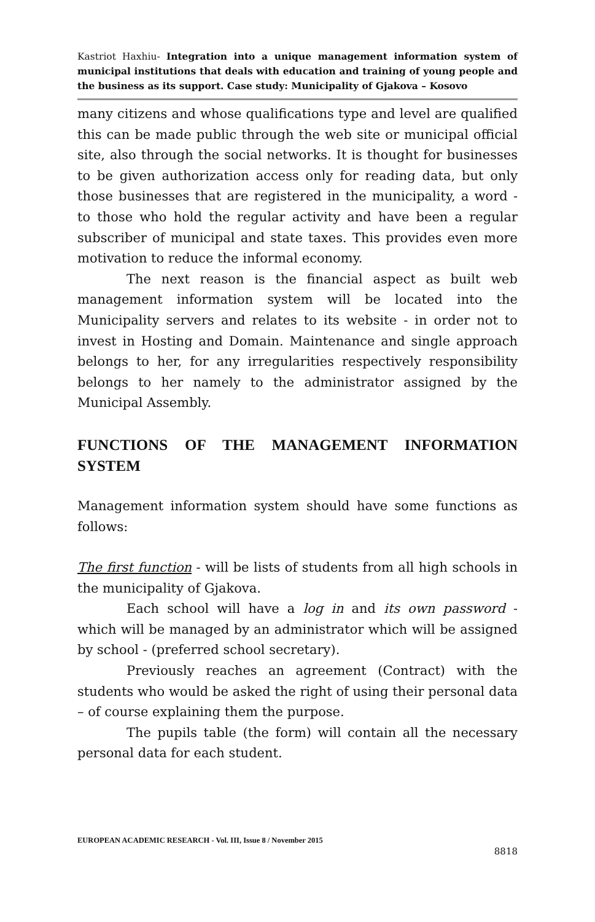Kastriot Haxhiu- Integration into a unique management information system of municipal institutions that deals with education and training of young people and the business as its support. Case study: Municipality of Gjakova – Kosovo
many citizens and whose qualifications type and level are qualified this can be made public through the web site or municipal official site, also through the social networks. It is thought for businesses to be given authorization access only for reading data, but only those businesses that are registered in the municipality, a word - to those who hold the regular activity and have been a regular subscriber of municipal and state taxes. This provides even more motivation to reduce the informal economy.
The next reason is the financial aspect as built web management information system will be located into the Municipality servers and relates to its website - in order not to invest in Hosting and Domain. Maintenance and single approach belongs to her, for any irregularities respectively responsibility belongs to her namely to the administrator assigned by the Municipal Assembly.
FUNCTIONS OF THE MANAGEMENT INFORMATION SYSTEM
Management information system should have some functions as follows:
The first function - will be lists of students from all high schools in the municipality of Gjakova.
Each school will have a log in and its own password - which will be managed by an administrator which will be assigned by school - (preferred school secretary).
Previously reaches an agreement (Contract) with the students who would be asked the right of using their personal data – of course explaining them the purpose.
The pupils table (the form) will contain all the necessary personal data for each student.
EUROPEAN ACADEMIC RESEARCH - Vol. III, Issue 8 / November 2015
8818